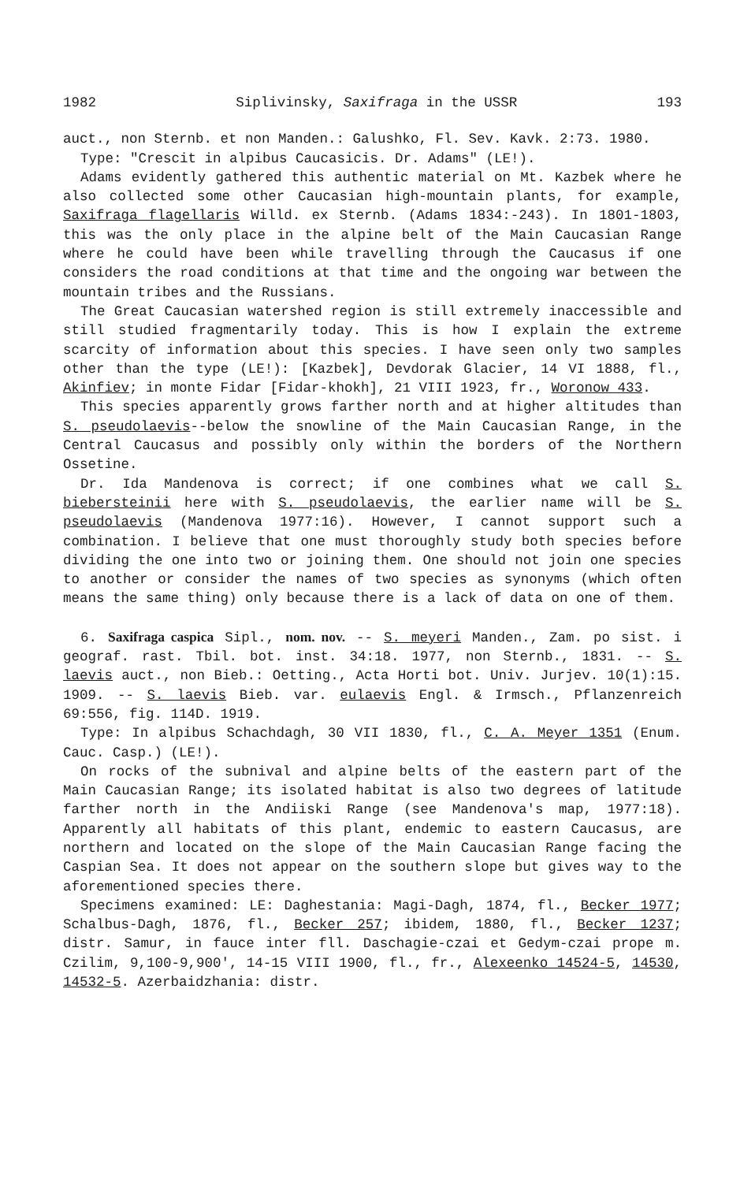1982 Siplivinsky, Saxifraga in the USSR 193
auct., non Sternb. et non Manden.: Galushko, Fl. Sev. Kavk. 2:73. 1980.
Type: "Crescit in alpibus Caucasicis. Dr. Adams" (LE!).
Adams evidently gathered this authentic material on Mt. Kazbek where he also collected some other Caucasian high-mountain plants, for example, Saxifraga flagellaris Willd. ex Sternb. (Adams 1834:-243). In 1801-1803, this was the only place in the alpine belt of the Main Caucasian Range where he could have been while travelling through the Caucasus if one considers the road conditions at that time and the ongoing war between the mountain tribes and the Russians.
The Great Caucasian watershed region is still extremely inaccessible and still studied fragmentarily today. This is how I explain the extreme scarcity of information about this species. I have seen only two samples other than the type (LE!): [Kazbek], Devdorak Glacier, 14 VI 1888, fl., Akinfiev; in monte Fidar [Fidar-khokh], 21 VIII 1923, fr., Woronow 433.
This species apparently grows farther north and at higher altitudes than S. pseudolaevis--below the snowline of the Main Caucasian Range, in the Central Caucasus and possibly only within the borders of the Northern Ossetine.
Dr. Ida Mandenova is correct; if one combines what we call S. biebersteinii here with S. pseudolaevis, the earlier name will be S. pseudolaevis (Mandenova 1977:16). However, I cannot support such a combination. I believe that one must thoroughly study both species before dividing the one into two or joining them. One should not join one species to another or consider the names of two species as synonyms (which often means the same thing) only because there is a lack of data on one of them.
6. Saxifraga caspica Sipl., nom. nov. -- S. meyeri Manden., Zam. po sist. i geograf. rast. Tbil. bot. inst. 34:18. 1977, non Sternb., 1831. -- S. laevis auct., non Bieb.: Oetting., Acta Horti bot. Univ. Jurjev. 10(1):15. 1909. -- S. laevis Bieb. var. eulaevis Engl. & Irmsch., Pflanzenreich 69:556, fig. 114D. 1919.
Type: In alpibus Schachdagh, 30 VII 1830, fl., C. A. Meyer 1351 (Enum. Cauc. Casp.) (LE!).
On rocks of the subnival and alpine belts of the eastern part of the Main Caucasian Range; its isolated habitat is also two degrees of latitude farther north in the Andiiski Range (see Mandenova's map, 1977:18). Apparently all habitats of this plant, endemic to eastern Caucasus, are northern and located on the slope of the Main Caucasian Range facing the Caspian Sea. It does not appear on the southern slope but gives way to the aforementioned species there.
Specimens examined: LE: Daghestania: Magi-Dagh, 1874, fl., Becker 1977; Schalbus-Dagh, 1876, fl., Becker 257; ibidem, 1880, fl., Becker 1237; distr. Samur, in fauce inter fll. Daschagie-czai et Gedym-czai prope m. Czilim, 9,100-9,900', 14-15 VIII 1900, fl., fr., Alexeenko 14524-5, 14530, 14532-5. Azerbaidzhania: distr.